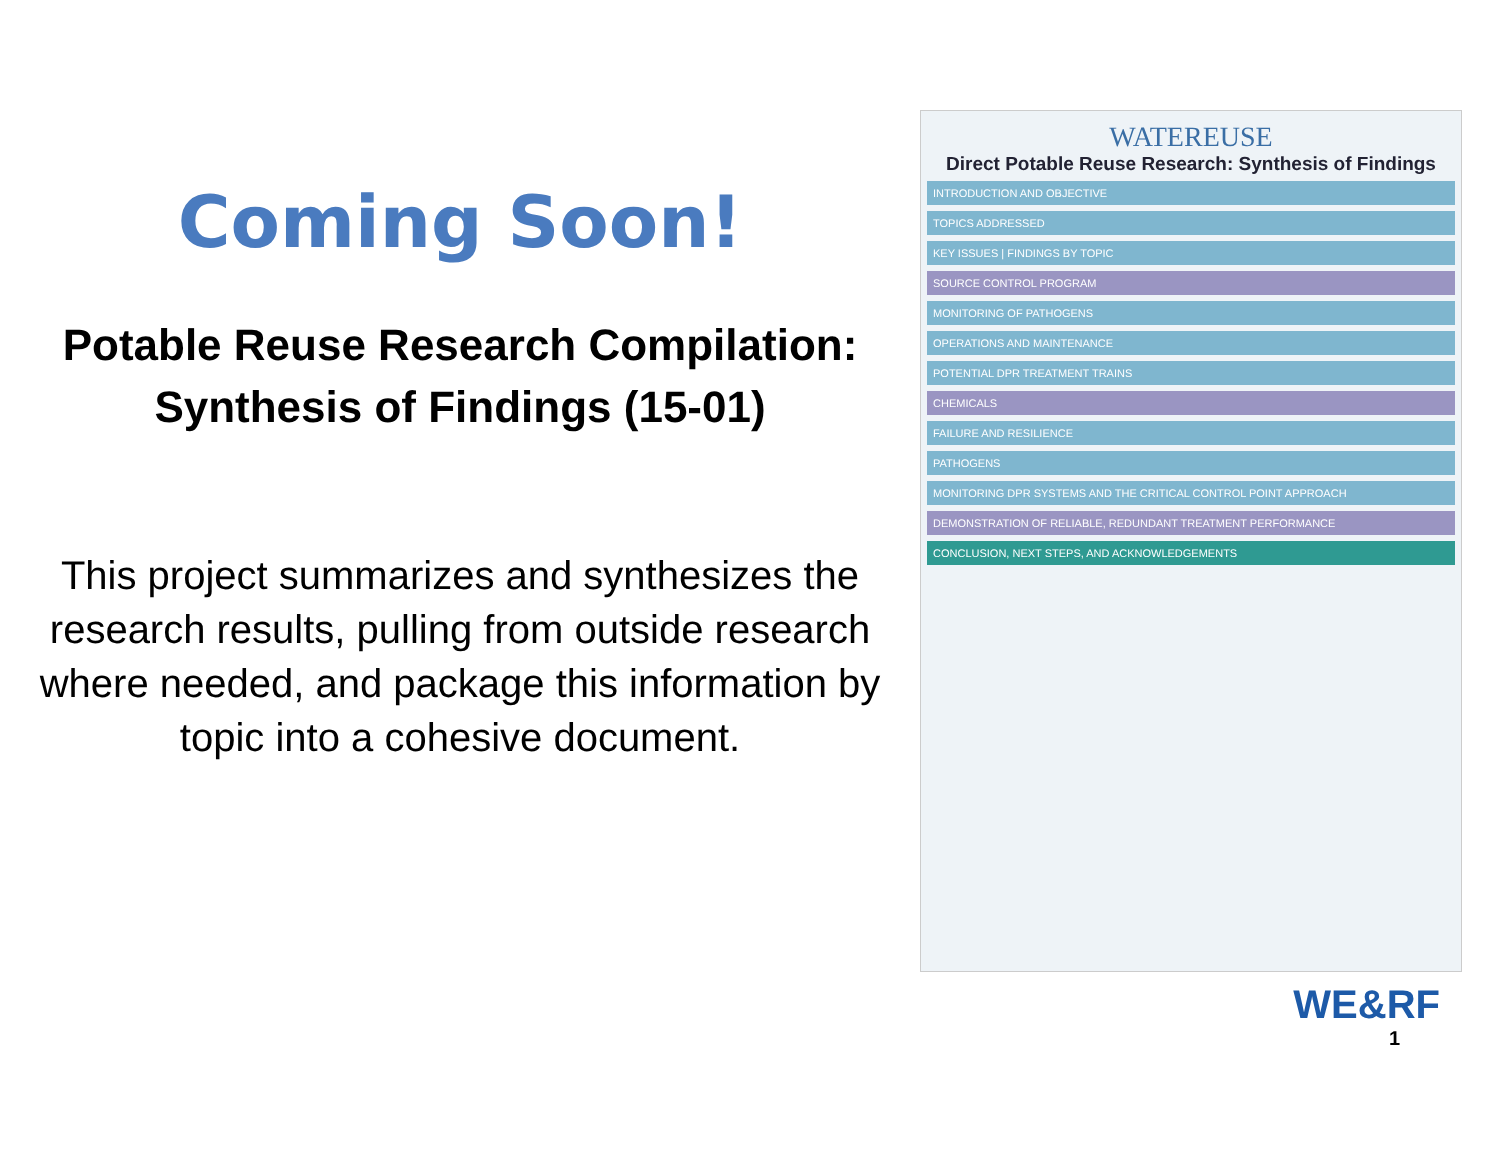Coming Soon!
Potable Reuse Research Compilation: Synthesis of Findings (15-01)
This project summarizes and synthesizes the research results, pulling from outside research where needed, and package this information by topic into a cohesive document.
WATEREUSE
Direct Potable Reuse Research: Synthesis of Findings
INTRODUCTION AND OBJECTIVE
TOPICS ADDRESSED
KEY ISSUES | FINDINGS BY TOPIC
SOURCE CONTROL PROGRAM
MONITORING OF PATHOGENS
OPERATIONS AND MAINTENANCE
POTENTIAL DPR TREATMENT TRAINS
CHEMICALS
FAILURE AND RESILIENCE
PATHOGENS
MONITORING DPR SYSTEMS AND THE CRITICAL CONTROL POINT APPROACH
DEMONSTRATION OF RELIABLE, REDUNDANT TREATMENT PERFORMANCE
CONCLUSION, NEXT STEPS, AND ACKNOWLEDGEMENTS
WE&RF
1